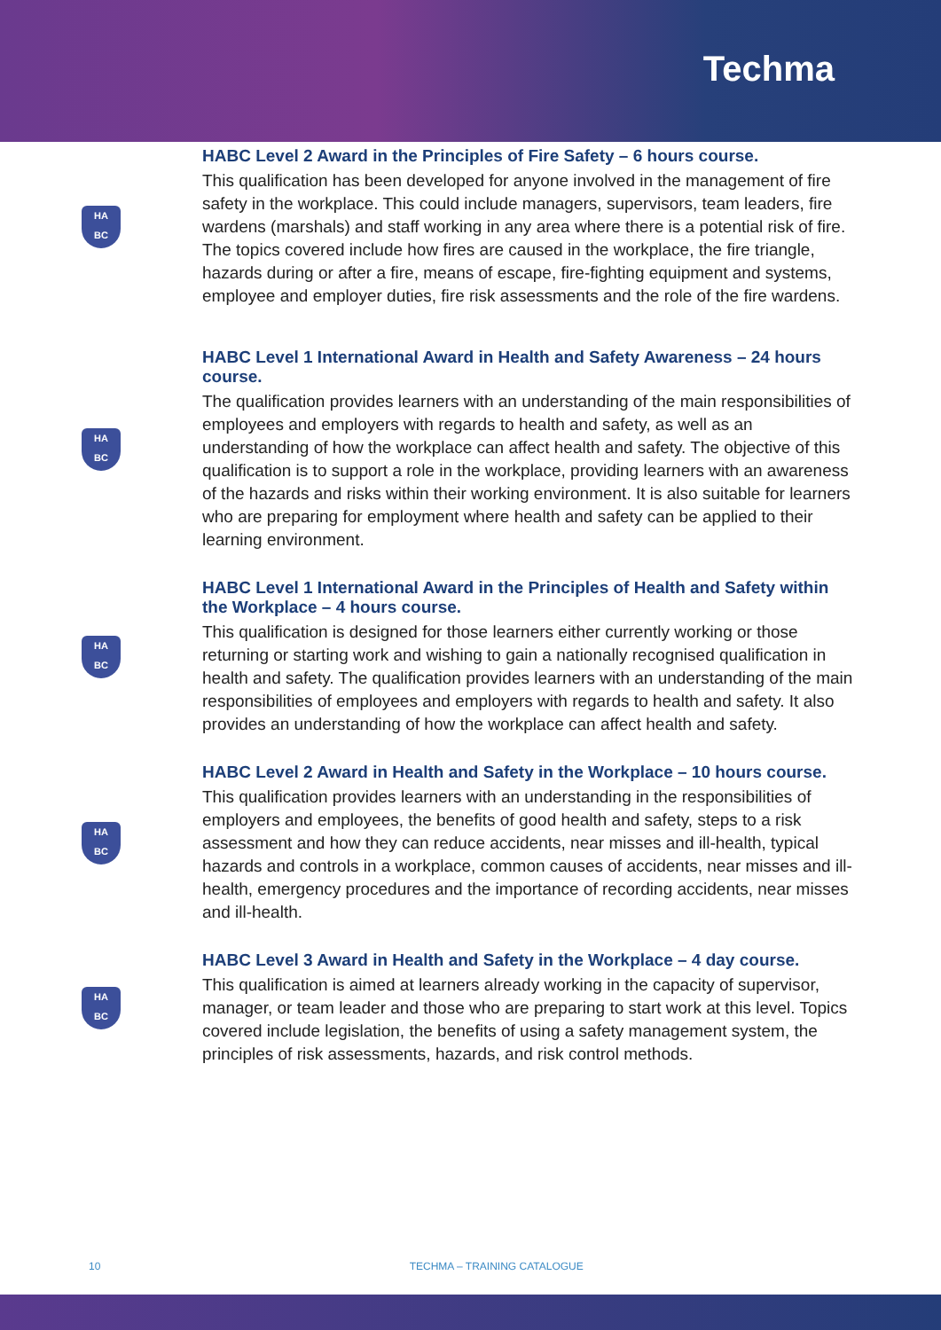Techma
HA
BC
HABC Level 2 Award in the Principles of Fire Safety – 6 hours course.
This qualification has been developed for anyone involved in the management of fire safety in the workplace. This could include managers, supervisors, team leaders, fire wardens (marshals) and staff working in any area where there is a potential risk of fire. The topics covered include how fires are caused in the workplace, the fire triangle, hazards during or after a fire, means of escape, fire-fighting equipment and systems, employee and employer duties, fire risk assessments and the role of the fire wardens.
HA
BC
HABC Level 1 International Award in Health and Safety Awareness – 24 hours course.
The qualification provides learners with an understanding of the main responsibilities of employees and employers with regards to health and safety, as well as an understanding of how the workplace can affect health and safety. The objective of this qualification is to support a role in the workplace, providing learners with an awareness of the hazards and risks within their working environment. It is also suitable for learners who are preparing for employment where health and safety can be applied to their learning environment.
HA
BC
HABC Level 1 International Award in the Principles of Health and Safety within the Workplace – 4 hours course.
This qualification is designed for those learners either currently working or those returning or starting work and wishing to gain a nationally recognised qualification in health and safety. The qualification provides learners with an understanding of the main responsibilities of employees and employers with regards to health and safety. It also provides an understanding of how the workplace can affect health and safety.
HA
BC
HABC Level 2 Award in Health and Safety in the Workplace – 10 hours course.
This qualification provides learners with an understanding in the responsibilities of employers and employees, the benefits of good health and safety, steps to a risk assessment and how they can reduce accidents, near misses and ill-health, typical hazards and controls in a workplace, common causes of accidents, near misses and ill-health, emergency procedures and the importance of recording accidents, near misses and ill-health.
HA
BC
HABC Level 3 Award in Health and Safety in the Workplace – 4 day course.
This qualification is aimed at learners already working in the capacity of supervisor, manager, or team leader and those who are preparing to start work at this level. Topics covered include legislation, the benefits of using a safety management system, the principles of risk assessments, hazards, and risk control methods.
10 TECHMA – TRAINING CATALOGUE